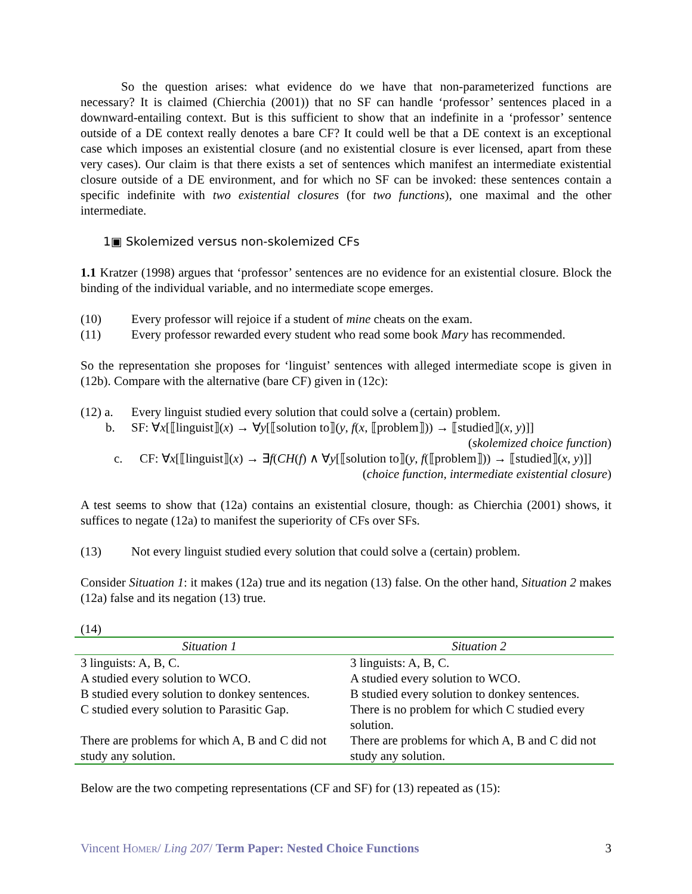So the question arises: what evidence do we have that non-parameterized functions are necessary? It is claimed (Chierchia (2001)) that no SF can handle ‘professor’ sentences placed in a downward-entailing context. But is this sufficient to show that an indefinite in a ‘professor’ sentence outside of a DE context really denotes a bare CF? It could well be that a DE context is an exceptional case which imposes an existential closure (and no existential closure is ever licensed, apart from these very cases). Our claim is that there exists a set of sentences which manifest an intermediate existential closure outside of a DE environment, and for which no SF can be invoked: these sentences contain a specific indefinite with two existential closures (for two functions), one maximal and the other intermediate.
1▣ Skolemized versus non-skolemized CFs
1.1 Kratzer (1998) argues that ‘professor’ sentences are no evidence for an existential closure. Block the binding of the individual variable, and no intermediate scope emerges.
(10) Every professor will rejoice if a student of mine cheats on the exam.
(11) Every professor rewarded every student who read some book Mary has recommended.
So the representation she proposes for ‘linguist’ sentences with alleged intermediate scope is given in (12b). Compare with the alternative (bare CF) given in (12c):
(12) a. Every linguist studied every solution that could solve a (certain) problem.
b. SF: ∀x[⟦linguist⟧(x) → ∀y[⟦solution to⟧(y, f(x, ⟦problem⟧)) → ⟦studied⟧(x, y)]]
(skolemized choice function)
c. CF: ∀x[⟦linguist⟧(x) → ∃f(CH(f) ∧ ∀y[⟦solution to⟧(y, f(⟦problem⟧)) → ⟦studied⟧(x, y)]] (choice function, intermediate existential closure)
A test seems to show that (12a) contains an existential closure, though: as Chierchia (2001) shows, it suffices to negate (12a) to manifest the superiority of CFs over SFs.
(13) Not every linguist studied every solution that could solve a (certain) problem.
Consider Situation 1: it makes (12a) true and its negation (13) false. On the other hand, Situation 2 makes (12a) false and its negation (13) true.
(14)
| Situation 1 | Situation 2 |
| --- | --- |
| 3 linguists: A, B, C. | 3 linguists: A, B, C. |
| A studied every solution to WCO. | A studied every solution to WCO. |
| B studied every solution to donkey sentences. | B studied every solution to donkey sentences. |
| C studied every solution to Parasitic Gap. | There is no problem for which C studied every solution. |
| There are problems for which A, B and C did not study any solution. | There are problems for which A, B and C did not study any solution. |
Below are the two competing representations (CF and SF) for (13) repeated as (15):
Vincent HOMER/ Ling 207/ Term Paper: Nested Choice Functions 3